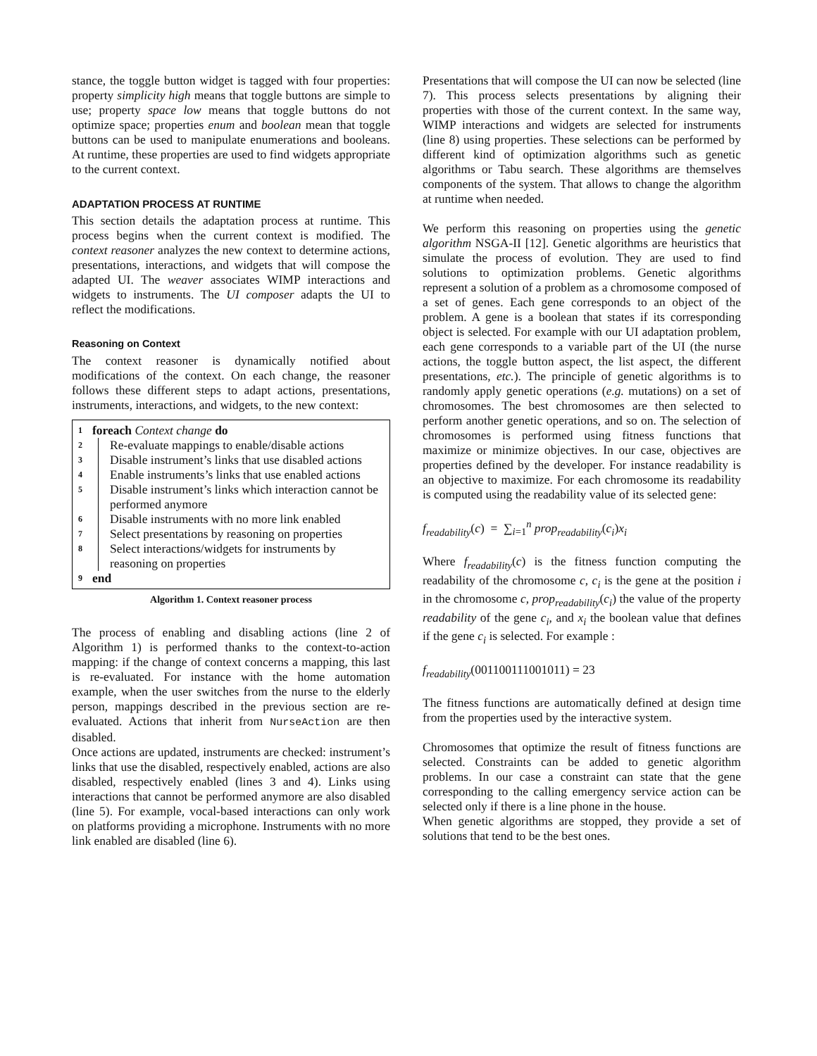stance, the toggle button widget is tagged with four properties: property simplicity high means that toggle buttons are simple to use; property space low means that toggle buttons do not optimize space; properties enum and boolean mean that toggle buttons can be used to manipulate enumerations and booleans. At runtime, these properties are used to find widgets appropriate to the current context.
ADAPTATION PROCESS AT RUNTIME
This section details the adaptation process at runtime. This process begins when the current context is modified. The context reasoner analyzes the new context to determine actions, presentations, interactions, and widgets that will compose the adapted UI. The weaver associates WIMP interactions and widgets to instruments. The UI composer adapts the UI to reflect the modifications.
Reasoning on Context
The context reasoner is dynamically notified about modifications of the context. On each change, the reasoner follows these different steps to adapt actions, presentations, instruments, interactions, and widgets, to the new context:
1 foreach Context change do
2 Re-evaluate mappings to enable/disable actions
3 Disable instrument’s links that use disabled actions
4 Enable instruments’s links that use enabled actions
5 Disable instrument’s links which interaction cannot be performed anymore
6 Disable instruments with no more link enabled
7 Select presentations by reasoning on properties
8 Select interactions/widgets for instruments by reasoning on properties
9 end
Algorithm 1. Context reasoner process
The process of enabling and disabling actions (line 2 of Algorithm 1) is performed thanks to the context-to-action mapping: if the change of context concerns a mapping, this last is re-evaluated. For instance with the home automation example, when the user switches from the nurse to the elderly person, mappings described in the previous section are re-evaluated. Actions that inherit from NurseAction are then disabled.
Once actions are updated, instruments are checked: instrument’s links that use the disabled, respectively enabled, actions are also disabled, respectively enabled (lines 3 and 4). Links using interactions that cannot be performed anymore are also disabled (line 5). For example, vocal-based interactions can only work on platforms providing a microphone. Instruments with no more link enabled are disabled (line 6).
Presentations that will compose the UI can now be selected (line 7). This process selects presentations by aligning their properties with those of the current context. In the same way, WIMP interactions and widgets are selected for instruments (line 8) using properties. These selections can be performed by different kind of optimization algorithms such as genetic algorithms or Tabu search. These algorithms are themselves components of the system. That allows to change the algorithm at runtime when needed.
We perform this reasoning on properties using the genetic algorithm NSGA-II [12]. Genetic algorithms are heuristics that simulate the process of evolution. They are used to find solutions to optimization problems. Genetic algorithms represent a solution of a problem as a chromosome composed of a set of genes. Each gene corresponds to an object of the problem. A gene is a boolean that states if its corresponding object is selected. For example with our UI adaptation problem, each gene corresponds to a variable part of the UI (the nurse actions, the toggle button aspect, the list aspect, the different presentations, etc.). The principle of genetic algorithms is to randomly apply genetic operations (e.g. mutations) on a set of chromosomes. The best chromosomes are then selected to perform another genetic operations, and so on. The selection of chromosomes is performed using fitness functions that maximize or minimize objectives. In our case, objectives are properties defined by the developer. For instance readability is an objective to maximize. For each chromosome its readability is computed using the readability value of its selected gene:
f<sub>readability</sub>(c) = ∑<sub>i=1</sub><sup>n</sup> prop<sub>readability</sub>(c<sub>i</sub>)x<sub>i</sub>
Where f<sub>readability</sub>(c) is the fitness function computing the readability of the chromosome c, c<sub>i</sub> is the gene at the position i in the chromosome c, prop<sub>readability</sub>(c<sub>i</sub>) the value of the property readability of the gene c<sub>i</sub>, and x<sub>i</sub> the boolean value that defines if the gene c<sub>i</sub> is selected. For example :
f<sub>readability</sub>(001100111001011) = 23
The fitness functions are automatically defined at design time from the properties used by the interactive system.
Chromosomes that optimize the result of fitness functions are selected. Constraints can be added to genetic algorithm problems. In our case a constraint can state that the gene corresponding to the calling emergency service action can be selected only if there is a line phone in the house.
When genetic algorithms are stopped, they provide a set of solutions that tend to be the best ones.